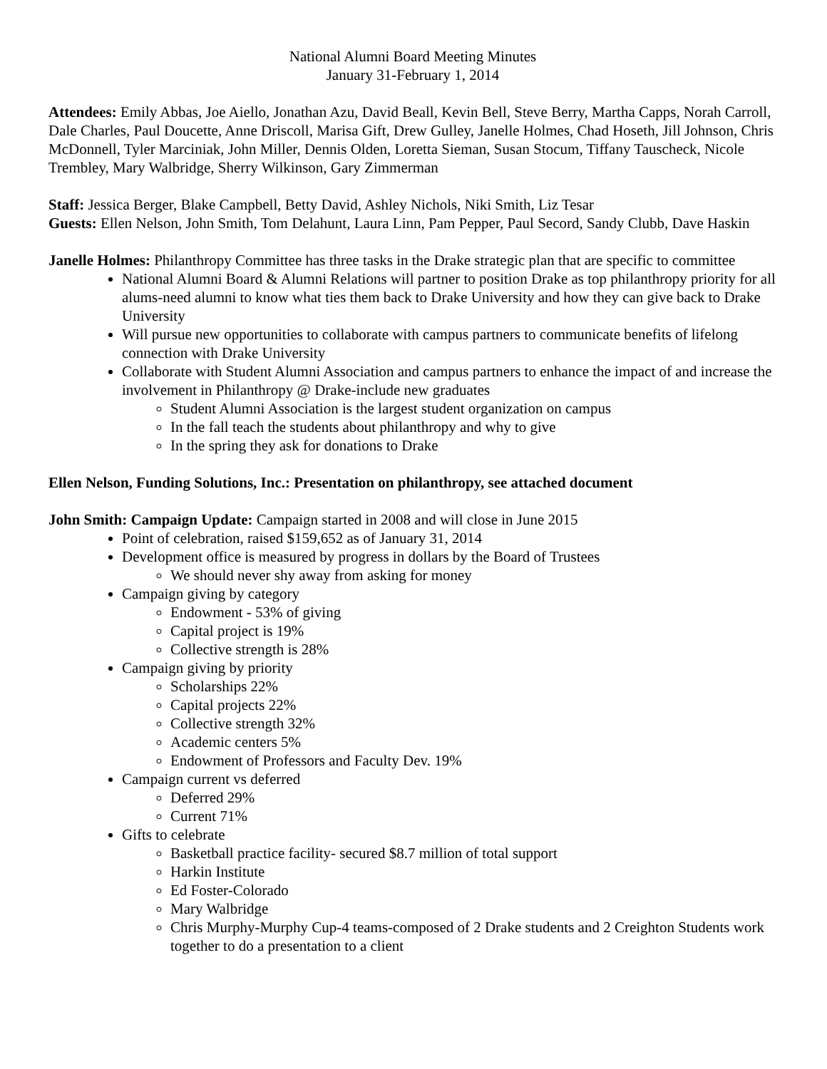National Alumni Board Meeting Minutes
January 31-February 1, 2014
Attendees: Emily Abbas, Joe Aiello, Jonathan Azu, David Beall, Kevin Bell, Steve Berry, Martha Capps, Norah Carroll, Dale Charles, Paul Doucette, Anne Driscoll, Marisa Gift, Drew Gulley, Janelle Holmes, Chad Hoseth, Jill Johnson, Chris McDonnell, Tyler Marciniak, John Miller, Dennis Olden, Loretta Sieman, Susan Stocum, Tiffany Tauscheck, Nicole Trembley, Mary Walbridge, Sherry Wilkinson, Gary Zimmerman
Staff: Jessica Berger, Blake Campbell, Betty David, Ashley Nichols, Niki Smith, Liz Tesar
Guests: Ellen Nelson, John Smith, Tom Delahunt, Laura Linn, Pam Pepper, Paul Secord, Sandy Clubb, Dave Haskin
Janelle Holmes: Philanthropy Committee has three tasks in the Drake strategic plan that are specific to committee
National Alumni Board & Alumni Relations will partner to position Drake as top philanthropy priority for all alums-need alumni to know what ties them back to Drake University and how they can give back to Drake University
Will pursue new opportunities to collaborate with campus partners to communicate benefits of lifelong connection with Drake University
Collaborate with Student Alumni Association and campus partners to enhance the impact of and increase the involvement in Philanthropy @ Drake-include new graduates
Student Alumni Association is the largest student organization on campus
In the fall teach the students about philanthropy and why to give
In the spring they ask for donations to Drake
Ellen Nelson, Funding Solutions, Inc.: Presentation on philanthropy, see attached document
John Smith: Campaign Update: Campaign started in 2008 and will close in June 2015
Point of celebration, raised $159,652 as of January 31, 2014
Development office is measured by progress in dollars by the Board of Trustees
We should never shy away from asking for money
Campaign giving by category
Endowment - 53% of giving
Capital project is 19%
Collective strength is 28%
Campaign giving by priority
Scholarships 22%
Capital projects 22%
Collective strength 32%
Academic centers 5%
Endowment of Professors and Faculty Dev. 19%
Campaign current vs deferred
Deferred 29%
Current 71%
Gifts to celebrate
Basketball practice facility- secured $8.7 million of total support
Harkin Institute
Ed Foster-Colorado
Mary Walbridge
Chris Murphy-Murphy Cup-4 teams-composed of 2 Drake students and 2 Creighton Students work together to do a presentation to a client